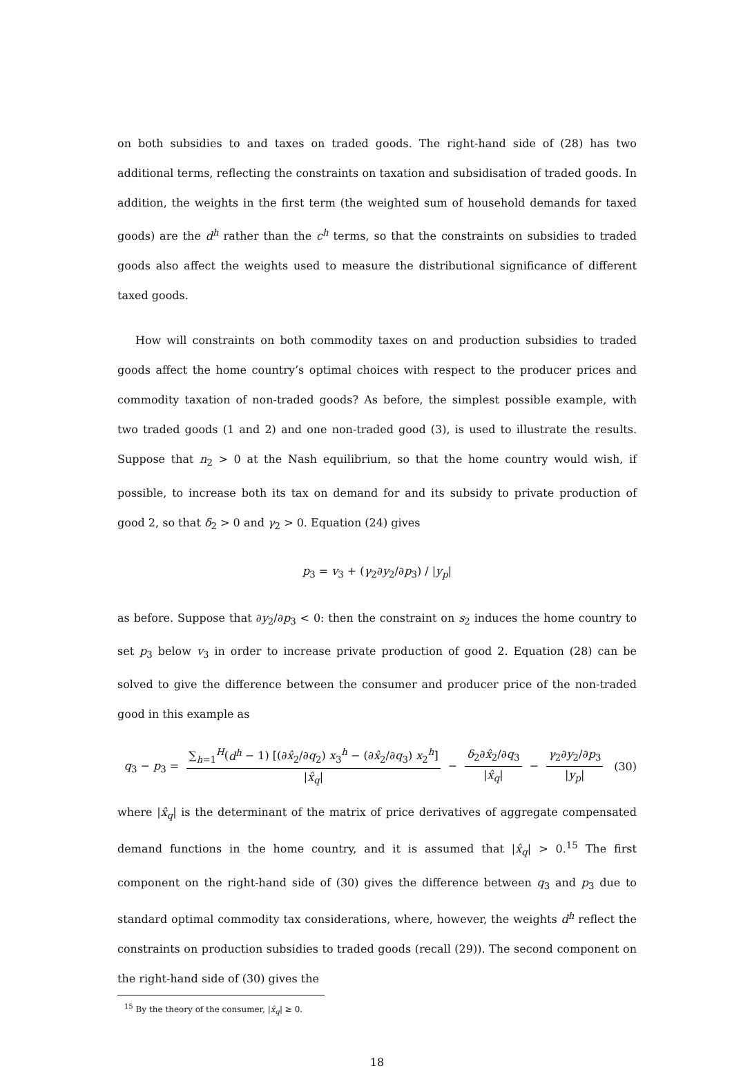on both subsidies to and taxes on traded goods. The right-hand side of (28) has two additional terms, reflecting the constraints on taxation and subsidisation of traded goods. In addition, the weights in the first term (the weighted sum of household demands for taxed goods) are the d<sup>h</sup> rather than the c<sup>h</sup> terms, so that the constraints on subsidies to traded goods also affect the weights used to measure the distributional significance of different taxed goods.
How will constraints on both commodity taxes on and production subsidies to traded goods affect the home country’s optimal choices with respect to the producer prices and commodity taxation of non-traded goods? As before, the simplest possible example, with two traded goods (1 and 2) and one non-traded good (3), is used to illustrate the results. Suppose that n<sub>2</sub> > 0 at the Nash equilibrium, so that the home country would wish, if possible, to increase both its tax on demand for and its subsidy to private production of good 2, so that δ<sub>2</sub> > 0 and γ<sub>2</sub> > 0. Equation (24) gives
p<sub>3</sub> = v<sub>3</sub> + (γ<sub>2</sub>∂y<sub>2</sub>/∂p<sub>3</sub>) / |y<sub>p</sub>|
as before. Suppose that ∂y<sub>2</sub>/∂p<sub>3</sub> < 0: then the constraint on s<sub>2</sub> induces the home country to set p<sub>3</sub> below v<sub>3</sub> in order to increase private production of good 2. Equation (28) can be solved to give the difference between the consumer and producer price of the non-traded good in this example as
q<sub>3</sub> − p<sub>3</sub> = ∑<sub>h=1</sub><sup>H</sup>(d<sup>h</sup> − 1) [(∂x̂<sub>2</sub>/∂q<sub>2</sub>) x<sub>3</sub><sup>h</sup> − (∂x̂<sub>2</sub>/∂q<sub>3</sub>) x<sub>2</sub><sup>h</sup>] |x̂<sub>q</sub>| − δ<sub>2</sub>∂x̂<sub>2</sub>/∂q<sub>3</sub> |x̂<sub>q</sub>| − γ<sub>2</sub>∂y<sub>2</sub>/∂p<sub>3</sub> |y<sub>p</sub>|
(30)
where |x̂<sub>q</sub>| is the determinant of the matrix of price derivatives of aggregate compensated demand functions in the home country, and it is assumed that |x̂<sub>q</sub>| > 0.<sup>15</sup> The first component on the right-hand side of (30) gives the difference between q<sub>3</sub> and p<sub>3</sub> due to standard optimal commodity tax considerations, where, however, the weights d<sup>h</sup> reflect the constraints on production subsidies to traded goods (recall (29)). The second component on the right-hand side of (30) gives the
<sup>15</sup> By the theory of the consumer, |x̂<sub>q</sub>| ≥ 0.
18